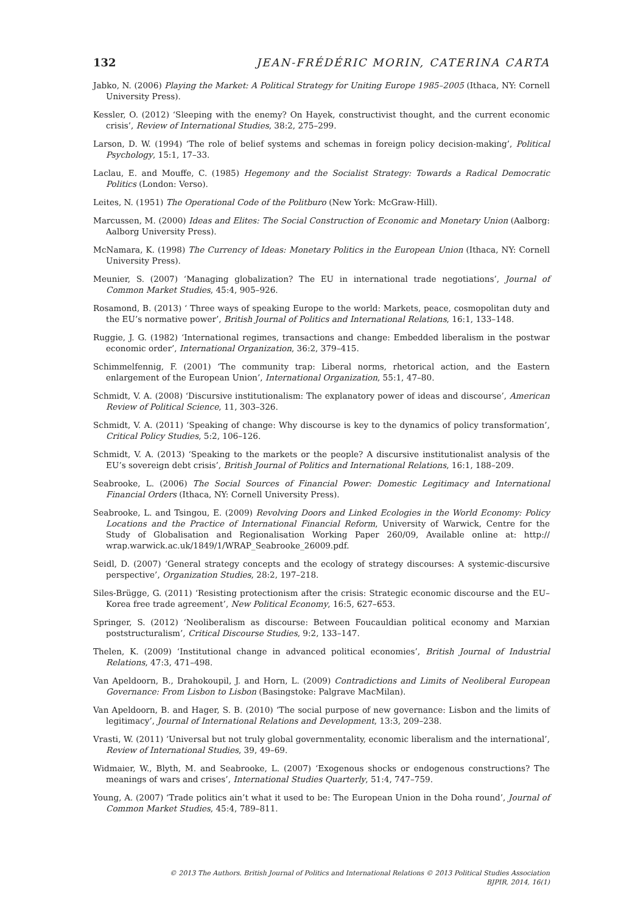132 JEAN-FRÉDÉRIC MORIN, CATERINA CARTA
Jabko, N. (2006) Playing the Market: A Political Strategy for Uniting Europe 1985–2005 (Ithaca, NY: Cornell University Press).
Kessler, O. (2012) ‘Sleeping with the enemy? On Hayek, constructivist thought, and the current economic crisis’, Review of International Studies, 38:2, 275–299.
Larson, D. W. (1994) ‘The role of belief systems and schemas in foreign policy decision-making’, Political Psychology, 15:1, 17–33.
Laclau, E. and Mouffe, C. (1985) Hegemony and the Socialist Strategy: Towards a Radical Democratic Politics (London: Verso).
Leites, N. (1951) The Operational Code of the Politburo (New York: McGraw-Hill).
Marcussen, M. (2000) Ideas and Elites: The Social Construction of Economic and Monetary Union (Aalborg: Aalborg University Press).
McNamara, K. (1998) The Currency of Ideas: Monetary Politics in the European Union (Ithaca, NY: Cornell University Press).
Meunier, S. (2007) ‘Managing globalization? The EU in international trade negotiations’, Journal of Common Market Studies, 45:4, 905–926.
Rosamond, B. (2013) ‘ Three ways of speaking Europe to the world: Markets, peace, cosmopolitan duty and the EU’s normative power’, British Journal of Politics and International Relations, 16:1, 133–148.
Ruggie, J. G. (1982) ‘International regimes, transactions and change: Embedded liberalism in the postwar economic order’, International Organization, 36:2, 379–415.
Schimmelfennig, F. (2001) ‘The community trap: Liberal norms, rhetorical action, and the Eastern enlargement of the European Union’, International Organization, 55:1, 47–80.
Schmidt, V. A. (2008) ‘Discursive institutionalism: The explanatory power of ideas and discourse’, American Review of Political Science, 11, 303–326.
Schmidt, V. A. (2011) ‘Speaking of change: Why discourse is key to the dynamics of policy transformation’, Critical Policy Studies, 5:2, 106–126.
Schmidt, V. A. (2013) ‘Speaking to the markets or the people? A discursive institutionalist analysis of the EU’s sovereign debt crisis’, British Journal of Politics and International Relations, 16:1, 188–209.
Seabrooke, L. (2006) The Social Sources of Financial Power: Domestic Legitimacy and International Financial Orders (Ithaca, NY: Cornell University Press).
Seabrooke, L. and Tsingou, E. (2009) Revolving Doors and Linked Ecologies in the World Economy: Policy Locations and the Practice of International Financial Reform, University of Warwick, Centre for the Study of Globalisation and Regionalisation Working Paper 260/09, Available online at: http:// wrap.warwick.ac.uk/1849/1/WRAP_Seabrooke_26009.pdf.
Seidl, D. (2007) ‘General strategy concepts and the ecology of strategy discourses: A systemic-discursive perspective’, Organization Studies, 28:2, 197–218.
Siles-Brügge, G. (2011) ‘Resisting protectionism after the crisis: Strategic economic discourse and the EU–Korea free trade agreement’, New Political Economy, 16:5, 627–653.
Springer, S. (2012) ‘Neoliberalism as discourse: Between Foucauldian political economy and Marxian poststructuralism’, Critical Discourse Studies, 9:2, 133–147.
Thelen, K. (2009) ‘Institutional change in advanced political economies’, British Journal of Industrial Relations, 47:3, 471–498.
Van Apeldoorn, B., Drahokoupil, J. and Horn, L. (2009) Contradictions and Limits of Neoliberal European Governance: From Lisbon to Lisbon (Basingstoke: Palgrave MacMilan).
Van Apeldoorn, B. and Hager, S. B. (2010) ‘The social purpose of new governance: Lisbon and the limits of legitimacy’, Journal of International Relations and Development, 13:3, 209–238.
Vrasti, W. (2011) ‘Universal but not truly global governmentality, economic liberalism and the international’, Review of International Studies, 39, 49–69.
Widmaier, W., Blyth, M. and Seabrooke, L. (2007) ‘Exogenous shocks or endogenous constructions? The meanings of wars and crises’, International Studies Quarterly, 51:4, 747–759.
Young, A. (2007) ‘Trade politics ain’t what it used to be: The European Union in the Doha round’, Journal of Common Market Studies, 45:4, 789–811.
© 2013 The Authors. British Journal of Politics and International Relations © 2013 Political Studies Association
BJPIR, 2014, 16(1)